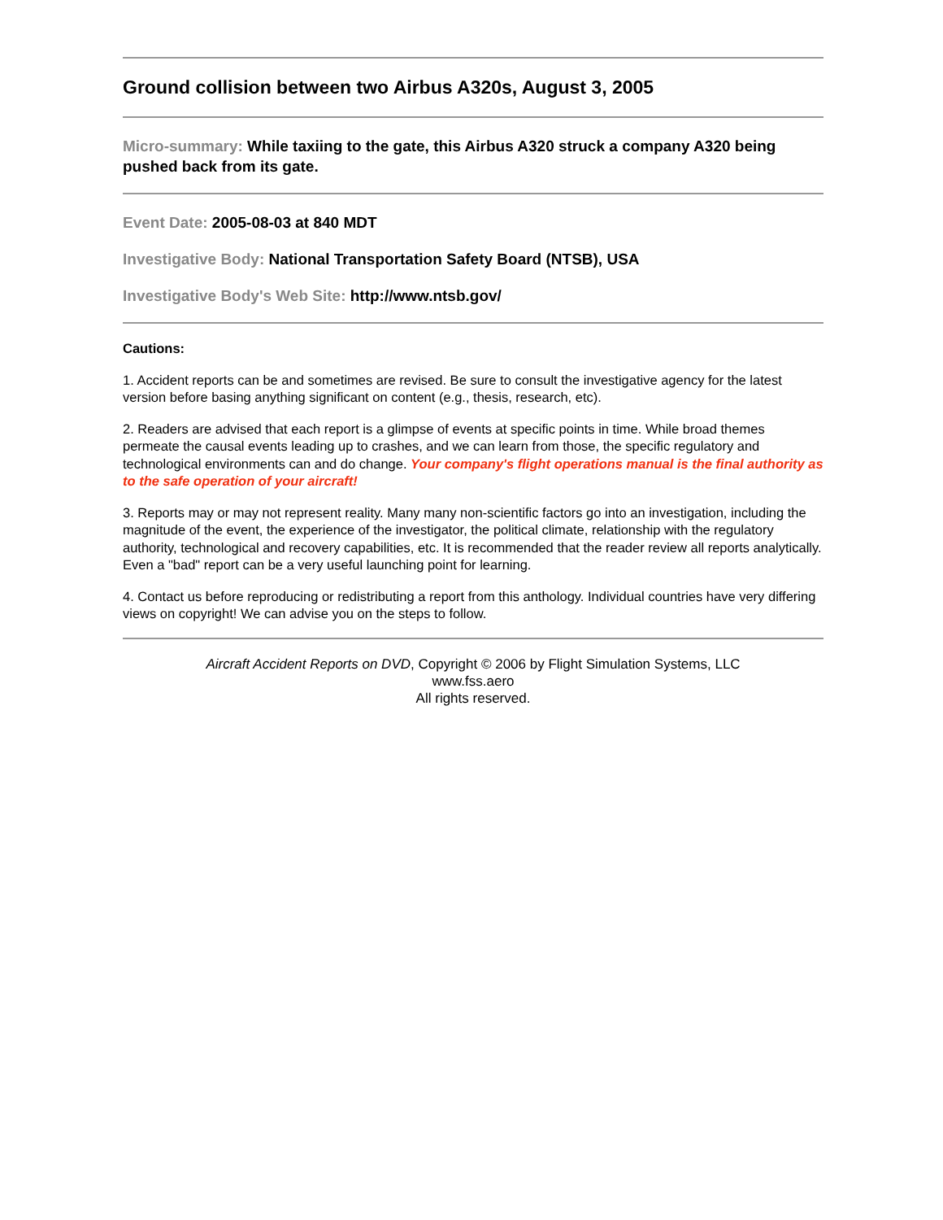Ground collision between two Airbus A320s, August 3, 2005
Micro-summary: While taxiing to the gate, this Airbus A320 struck a company A320 being pushed back from its gate.
Event Date: 2005-08-03 at 840 MDT
Investigative Body: National Transportation Safety Board (NTSB), USA
Investigative Body's Web Site: http://www.ntsb.gov/
Cautions:
1. Accident reports can be and sometimes are revised. Be sure to consult the investigative agency for the latest version before basing anything significant on content (e.g., thesis, research, etc).
2. Readers are advised that each report is a glimpse of events at specific points in time. While broad themes permeate the causal events leading up to crashes, and we can learn from those, the specific regulatory and technological environments can and do change. Your company's flight operations manual is the final authority as to the safe operation of your aircraft!
3. Reports may or may not represent reality. Many many non-scientific factors go into an investigation, including the magnitude of the event, the experience of the investigator, the political climate, relationship with the regulatory authority, technological and recovery capabilities, etc. It is recommended that the reader review all reports analytically. Even a "bad" report can be a very useful launching point for learning.
4. Contact us before reproducing or redistributing a report from this anthology. Individual countries have very differing views on copyright! We can advise you on the steps to follow.
Aircraft Accident Reports on DVD, Copyright © 2006 by Flight Simulation Systems, LLC
www.fss.aero
All rights reserved.